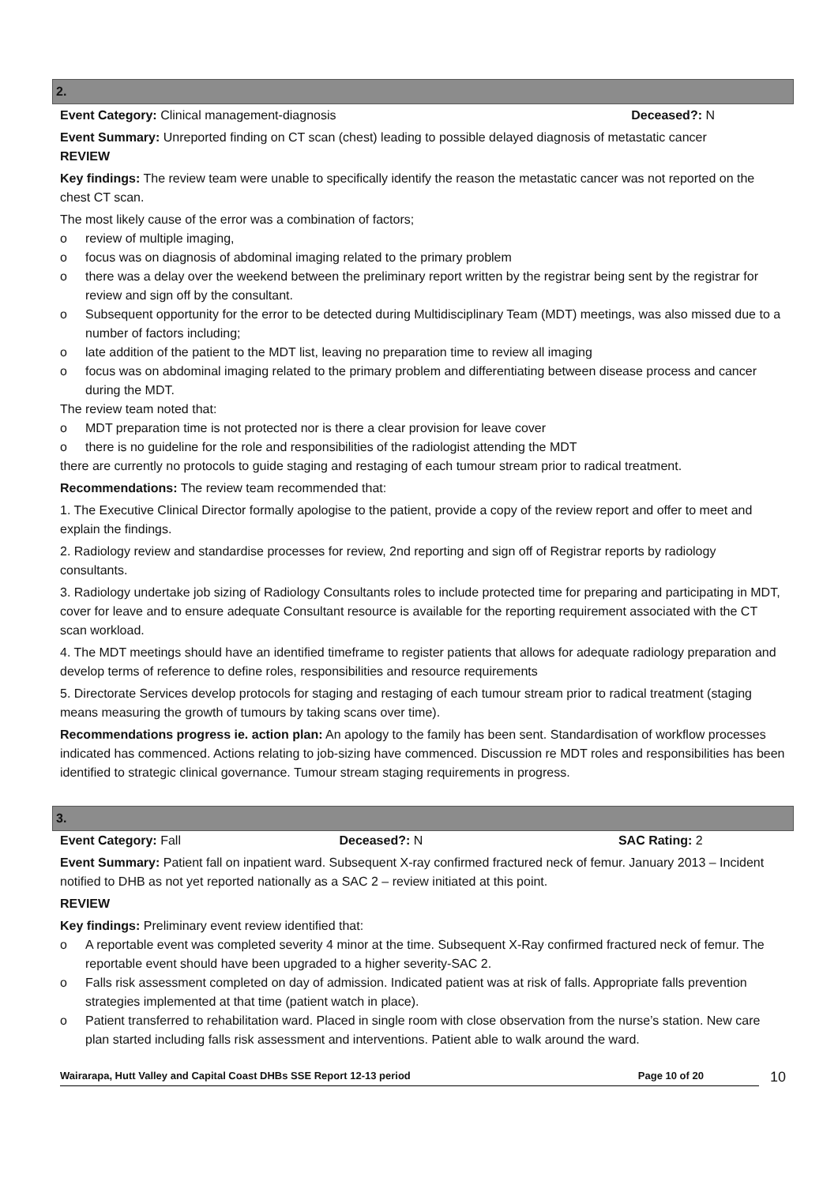2.
Event Category: Clinical management-diagnosis
Deceased?: N
Event Summary: Unreported finding on CT scan (chest) leading to possible delayed diagnosis of metastatic cancer
REVIEW
Key findings: The review team were unable to specifically identify the reason the metastatic cancer was not reported on the chest CT scan.
The most likely cause of the error was a combination of factors;
o review of multiple imaging,
o focus was on diagnosis of abdominal imaging related to the primary problem
o there was a delay over the weekend between the preliminary report written by the registrar being sent by the registrar for review and sign off by the consultant.
o Subsequent opportunity for the error to be detected during Multidisciplinary Team (MDT) meetings, was also missed due to a number of factors including;
o late addition of the patient to the MDT list, leaving no preparation time to review all imaging
o focus was on abdominal imaging related to the primary problem and differentiating between disease process and cancer during the MDT.
The review team noted that:
o MDT preparation time is not protected nor is there a clear provision for leave cover
o there is no guideline for the role and responsibilities of the radiologist attending the MDT
there are currently no protocols to guide staging and restaging of each tumour stream prior to radical treatment.
Recommendations: The review team recommended that:
1. The Executive Clinical Director formally apologise to the patient, provide a copy of the review report and offer to meet and explain the findings.
2. Radiology review and standardise processes for review, 2nd reporting and sign off of Registrar reports by radiology consultants.
3. Radiology undertake job sizing of Radiology Consultants roles to include protected time for preparing and participating in MDT, cover for leave and to ensure adequate Consultant resource is available for the reporting requirement associated with the CT scan workload.
4. The MDT meetings should have an identified timeframe to register patients that allows for adequate radiology preparation and develop terms of reference to define roles, responsibilities and resource requirements
5. Directorate Services develop protocols for staging and restaging of each tumour stream prior to radical treatment (staging means measuring the growth of tumours by taking scans over time).
Recommendations progress ie. action plan: An apology to the family has been sent. Standardisation of workflow processes indicated has commenced. Actions relating to job-sizing have commenced. Discussion re MDT roles and responsibilities has been identified to strategic clinical governance. Tumour stream staging requirements in progress.
3.
Event Category: Fall Deceased?: N SAC Rating: 2
Event Summary: Patient fall on inpatient ward. Subsequent X-ray confirmed fractured neck of femur. January 2013 – Incident notified to DHB as not yet reported nationally as a SAC 2 – review initiated at this point.
REVIEW
Key findings: Preliminary event review identified that:
o A reportable event was completed severity 4 minor at the time. Subsequent X-Ray confirmed fractured neck of femur. The reportable event should have been upgraded to a higher severity-SAC 2.
o Falls risk assessment completed on day of admission. Indicated patient was at risk of falls. Appropriate falls prevention strategies implemented at that time (patient watch in place).
o Patient transferred to rehabilitation ward. Placed in single room with close observation from the nurse’s station. New care plan started including falls risk assessment and interventions. Patient able to walk around the ward.
Wairarapa, Hutt Valley and Capital Coast DHBs SSE Report 12-13 period Page 10 of 20
10